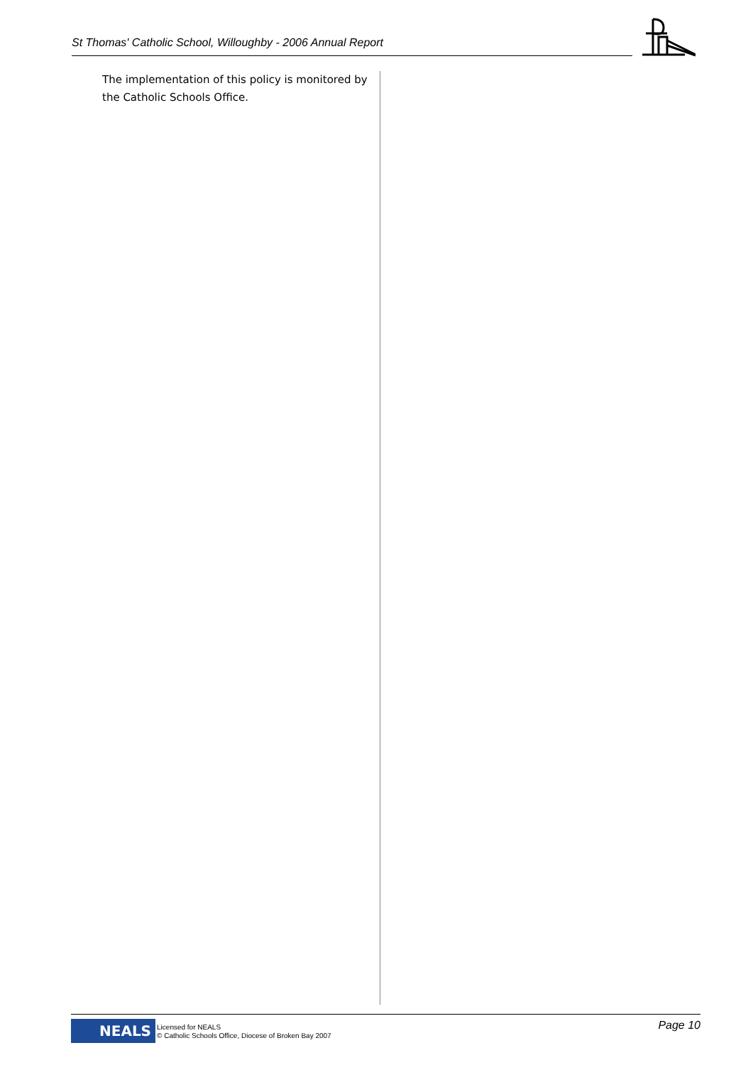St Thomas' Catholic School, Willoughby - 2006 Annual Report
The implementation of this policy is monitored by the Catholic Schools Office.
NEALS
Licensed for NEALS
© Catholic Schools Office, Diocese of Broken Bay 2007
Page 10